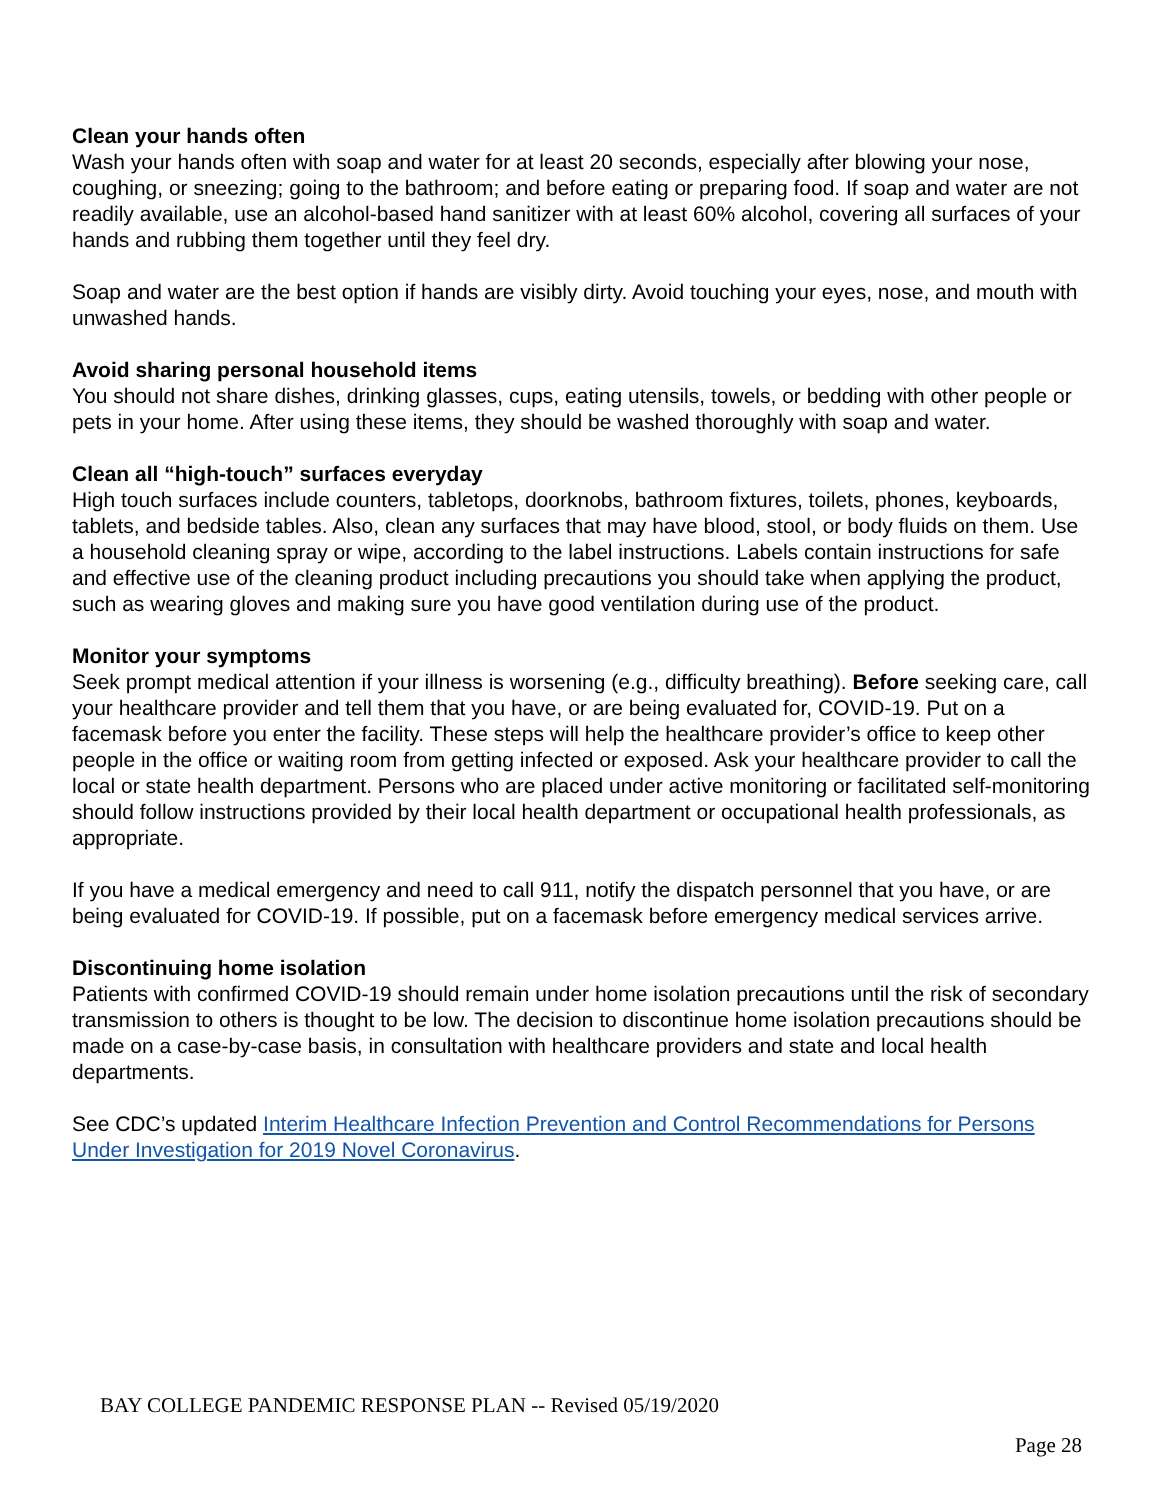Clean your hands often
Wash your hands often with soap and water for at least 20 seconds, especially after blowing your nose, coughing, or sneezing; going to the bathroom; and before eating or preparing food. If soap and water are not readily available, use an alcohol-based hand sanitizer with at least 60% alcohol, covering all surfaces of your hands and rubbing them together until they feel dry.
Soap and water are the best option if hands are visibly dirty. Avoid touching your eyes, nose, and mouth with unwashed hands.
Avoid sharing personal household items
You should not share dishes, drinking glasses, cups, eating utensils, towels, or bedding with other people or pets in your home. After using these items, they should be washed thoroughly with soap and water.
Clean all “high-touch” surfaces everyday
High touch surfaces include counters, tabletops, doorknobs, bathroom fixtures, toilets, phones, keyboards, tablets, and bedside tables. Also, clean any surfaces that may have blood, stool, or body fluids on them. Use a household cleaning spray or wipe, according to the label instructions. Labels contain instructions for safe and effective use of the cleaning product including precautions you should take when applying the product, such as wearing gloves and making sure you have good ventilation during use of the product.
Monitor your symptoms
Seek prompt medical attention if your illness is worsening (e.g., difficulty breathing). Before seeking care, call your healthcare provider and tell them that you have, or are being evaluated for, COVID-19. Put on a facemask before you enter the facility. These steps will help the healthcare provider’s office to keep other people in the office or waiting room from getting infected or exposed. Ask your healthcare provider to call the local or state health department. Persons who are placed under active monitoring or facilitated self-monitoring should follow instructions provided by their local health department or occupational health professionals, as appropriate.
If you have a medical emergency and need to call 911, notify the dispatch personnel that you have, or are being evaluated for COVID-19. If possible, put on a facemask before emergency medical services arrive.
Discontinuing home isolation
Patients with confirmed COVID-19 should remain under home isolation precautions until the risk of secondary transmission to others is thought to be low. The decision to discontinue home isolation precautions should be made on a case-by-case basis, in consultation with healthcare providers and state and local health departments.
See CDC’s updated Interim Healthcare Infection Prevention and Control Recommendations for Persons Under Investigation for 2019 Novel Coronavirus.
BAY COLLEGE PANDEMIC RESPONSE PLAN -- Revised 05/19/2020
Page 28